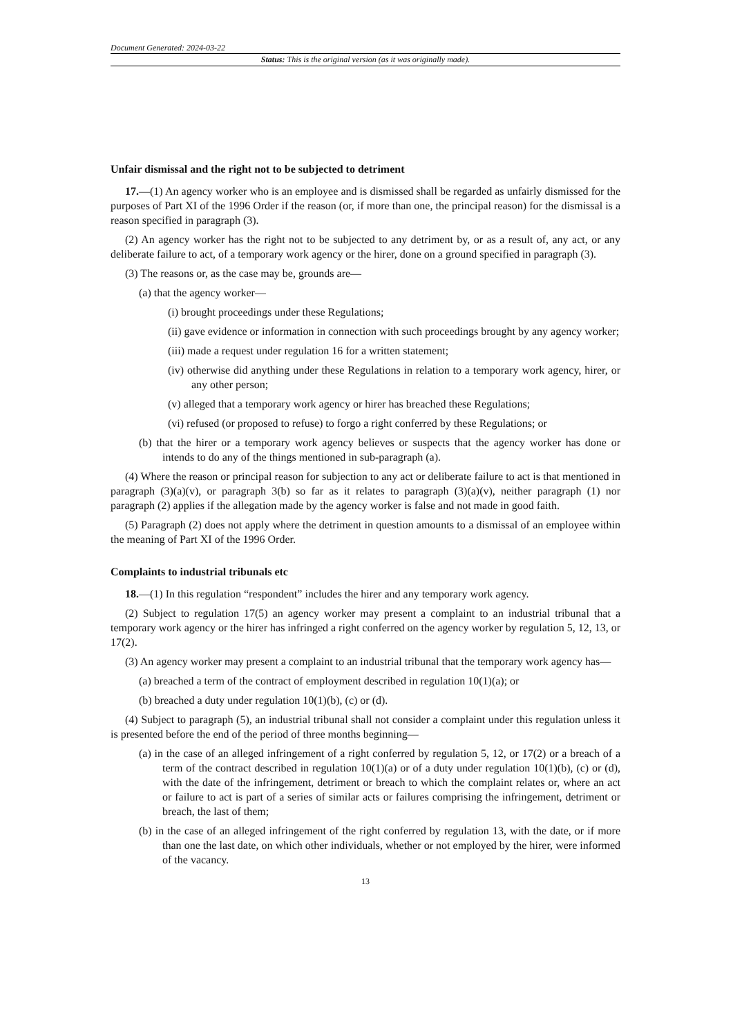Document Generated: 2024-03-22
Status: This is the original version (as it was originally made).
Unfair dismissal and the right not to be subjected to detriment
17.—(1) An agency worker who is an employee and is dismissed shall be regarded as unfairly dismissed for the purposes of Part XI of the 1996 Order if the reason (or, if more than one, the principal reason) for the dismissal is a reason specified in paragraph (3).
(2) An agency worker has the right not to be subjected to any detriment by, or as a result of, any act, or any deliberate failure to act, of a temporary work agency or the hirer, done on a ground specified in paragraph (3).
(3) The reasons or, as the case may be, grounds are—
(a) that the agency worker—
(i) brought proceedings under these Regulations;
(ii) gave evidence or information in connection with such proceedings brought by any agency worker;
(iii) made a request under regulation 16 for a written statement;
(iv) otherwise did anything under these Regulations in relation to a temporary work agency, hirer, or any other person;
(v) alleged that a temporary work agency or hirer has breached these Regulations;
(vi) refused (or proposed to refuse) to forgo a right conferred by these Regulations; or
(b) that the hirer or a temporary work agency believes or suspects that the agency worker has done or intends to do any of the things mentioned in sub-paragraph (a).
(4) Where the reason or principal reason for subjection to any act or deliberate failure to act is that mentioned in paragraph (3)(a)(v), or paragraph 3(b) so far as it relates to paragraph (3)(a)(v), neither paragraph (1) nor paragraph (2) applies if the allegation made by the agency worker is false and not made in good faith.
(5) Paragraph (2) does not apply where the detriment in question amounts to a dismissal of an employee within the meaning of Part XI of the 1996 Order.
Complaints to industrial tribunals etc
18.—(1) In this regulation “respondent” includes the hirer and any temporary work agency.
(2) Subject to regulation 17(5) an agency worker may present a complaint to an industrial tribunal that a temporary work agency or the hirer has infringed a right conferred on the agency worker by regulation 5, 12, 13, or 17(2).
(3) An agency worker may present a complaint to an industrial tribunal that the temporary work agency has—
(a) breached a term of the contract of employment described in regulation 10(1)(a); or
(b) breached a duty under regulation 10(1)(b), (c) or (d).
(4) Subject to paragraph (5), an industrial tribunal shall not consider a complaint under this regulation unless it is presented before the end of the period of three months beginning—
(a) in the case of an alleged infringement of a right conferred by regulation 5, 12, or 17(2) or a breach of a term of the contract described in regulation 10(1)(a) or of a duty under regulation 10(1)(b), (c) or (d), with the date of the infringement, detriment or breach to which the complaint relates or, where an act or failure to act is part of a series of similar acts or failures comprising the infringement, detriment or breach, the last of them;
(b) in the case of an alleged infringement of the right conferred by regulation 13, with the date, or if more than one the last date, on which other individuals, whether or not employed by the hirer, were informed of the vacancy.
13